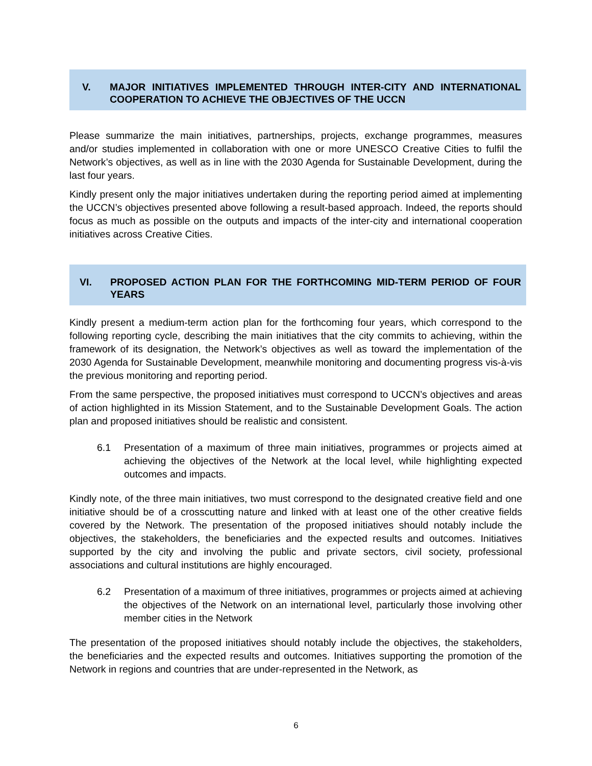V. MAJOR INITIATIVES IMPLEMENTED THROUGH INTER-CITY AND INTERNATIONAL COOPERATION TO ACHIEVE THE OBJECTIVES OF THE UCCN
Please summarize the main initiatives, partnerships, projects, exchange programmes, measures and/or studies implemented in collaboration with one or more UNESCO Creative Cities to fulfil the Network’s objectives, as well as in line with the 2030 Agenda for Sustainable Development, during the last four years.
Kindly present only the major initiatives undertaken during the reporting period aimed at implementing the UCCN’s objectives presented above following a result-based approach. Indeed, the reports should focus as much as possible on the outputs and impacts of the inter-city and international cooperation initiatives across Creative Cities.
VI. PROPOSED ACTION PLAN FOR THE FORTHCOMING MID-TERM PERIOD OF FOUR YEARS
Kindly present a medium-term action plan for the forthcoming four years, which correspond to the following reporting cycle, describing the main initiatives that the city commits to achieving, within the framework of its designation, the Network’s objectives as well as toward the implementation of the 2030 Agenda for Sustainable Development, meanwhile monitoring and documenting progress vis-à-vis the previous monitoring and reporting period.
From the same perspective, the proposed initiatives must correspond to UCCN’s objectives and areas of action highlighted in its Mission Statement, and to the Sustainable Development Goals. The action plan and proposed initiatives should be realistic and consistent.
6.1 Presentation of a maximum of three main initiatives, programmes or projects aimed at achieving the objectives of the Network at the local level, while highlighting expected outcomes and impacts.
Kindly note, of the three main initiatives, two must correspond to the designated creative field and one initiative should be of a crosscutting nature and linked with at least one of the other creative fields covered by the Network. The presentation of the proposed initiatives should notably include the objectives, the stakeholders, the beneficiaries and the expected results and outcomes. Initiatives supported by the city and involving the public and private sectors, civil society, professional associations and cultural institutions are highly encouraged.
6.2 Presentation of a maximum of three initiatives, programmes or projects aimed at achieving the objectives of the Network on an international level, particularly those involving other member cities in the Network
The presentation of the proposed initiatives should notably include the objectives, the stakeholders, the beneficiaries and the expected results and outcomes. Initiatives supporting the promotion of the Network in regions and countries that are under-represented in the Network, as
6